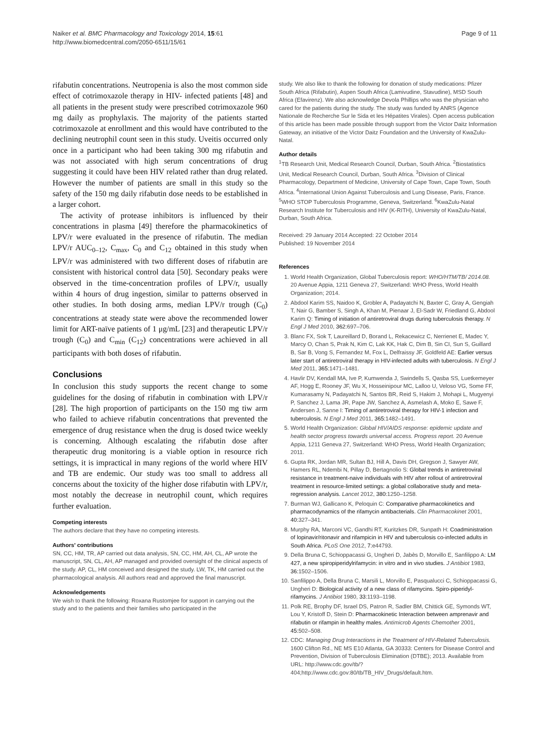Naiker et al. BMC Pharmacology and Toxicology 2014, 15:61
http://www.biomedcentral.com/2050-6511/15/61
Page 9 of 11
rifabutin concentrations. Neutropenia is also the most common side effect of cotrimoxazole therapy in HIV- infected patients [48] and all patients in the present study were prescribed cotrimoxazole 960 mg daily as prophylaxis. The majority of the patients started cotrimoxazole at enrollment and this would have contributed to the declining neutrophil count seen in this study. Uveitis occurred only once in a participant who had been taking 300 mg rifabutin and was not associated with high serum concentrations of drug suggesting it could have been HIV related rather than drug related. However the number of patients are small in this study so the safety of the 150 mg daily rifabutin dose needs to be established in a larger cohort.
The activity of protease inhibitors is influenced by their concentrations in plasma [49] therefore the pharmacokinetics of LPV/r were evaluated in the presence of rifabutin. The median LPV/r AUC<sub>0–12</sub>, C<sub>max</sub>, C<sub>0</sub> and C<sub>12</sub> obtained in this study when LPV/r was administered with two different doses of rifabutin are consistent with historical control data [50]. Secondary peaks were observed in the time-concentration profiles of LPV/r, usually within 4 hours of drug ingestion, similar to patterns observed in other studies. In both dosing arms, median LPV/r trough (C<sub>0</sub>) concentrations at steady state were above the recommended lower limit for ART-naïve patients of 1 μg/mL [23] and therapeutic LPV/r trough (C<sub>0</sub>) and C<sub>min</sub> (C<sub>12</sub>) concentrations were achieved in all participants with both doses of rifabutin.
Conclusions
In conclusion this study supports the recent change to some guidelines for the dosing of rifabutin in combination with LPV/r [28]. The high proportion of participants on the 150 mg tiw arm who failed to achieve rifabutin concentrations that prevented the emergence of drug resistance when the drug is dosed twice weekly is concerning. Although escalating the rifabutin dose after therapeutic drug monitoring is a viable option in resource rich settings, it is impractical in many regions of the world where HIV and TB are endemic. Our study was too small to address all concerns about the toxicity of the higher dose rifabutin with LPV/r, most notably the decrease in neutrophil count, which requires further evaluation.
Competing interests
The authors declare that they have no competing interests.
Authors' contributions
SN, CC, HM, TR, AP carried out data analysis, SN, CC, HM, AH, CL, AP wrote the manuscript, SN, CL, AH, AP managed and provided oversight of the clinical aspects of the study. AP, CL, HM conceived and designed the study. LW, TK, HM carried out the pharmacological analysis. All authors read and approved the final manuscript.
Acknowledgements
We wish to thank the following: Roxana Rustomjee for support in carrying out the study and to the patients and their families who participated in the
study. We also like to thank the following for donation of study medications: Pfizer South Africa (Rifabutin), Aspen South Africa (Lamivudine, Stavudine), MSD South Africa (Efavirenz). We also acknowledge Devola Phillips who was the physician who cared for the patients during the study. The study was funded by ANRS (Agence Nationale de Recherche Sur le Sida et les Hépatites Virales). Open access publication of this article has been made possible through support from the Victor Daitz Information Gateway, an initiative of the Victor Daitz Foundation and the University of KwaZulu-Natal.
Author details
<sup>1</sup> TB Research Unit, Medical Research Council, Durban, South Africa. <sup>2</sup>Biostatistics Unit, Medical Research Council, Durban, South Africa. <sup>3</sup>Division of Clinical Pharmacology, Department of Medicine, University of Cape Town, Cape Town, South Africa. <sup>4</sup>International Union Against Tuberculosis and Lung Disease, Paris, France. <sup>5</sup>WHO STOP Tuberculosis Programme, Geneva, Switzerland. <sup>6</sup>KwaZulu-Natal Research Institute for Tuberculosis and HIV (K-RITH), University of KwaZulu-Natal, Durban, South Africa.
Received: 29 January 2014 Accepted: 22 October 2014
Published: 19 November 2014
References
1. World Health Organization, Global Tuberculosis report: WHO/HTM/TB/ 2014.08. 20 Avenue Appia, 1211 Geneva 27, Switzerland: WHO Press, World Health Organization; 2014.
2. Abdool Karim SS, Naidoo K, Grobler A, Padayatchi N, Baxter C, Gray A, Gengiah T, Nair G, Bamber S, Singh A, Khan M, Pienaar J, El-Sadr W, Friedland G, Abdool Karim Q: Timing of initiation of antiretroviral drugs during tuberculosis therapy. N Engl J Med 2010, 362: 697–706.
3. Blanc FX, Sok T, Laureillard D, Borand L, Rekacewicz C, Nerrienet E, Madec Y, Marcy O, Chan S, Prak N, Kim C, Lak KK, Hak C, Dim B, Sin CI, Sun S, Guillard B, Sar B, Vong S, Fernandez M, Fox L, Delfraissy JF, Goldfeld AE: Earlier versus later start of antiretroviral therapy in HIV-infected adults with tuberculosis. N Engl J Med 2011, 365: 1471–1481.
4. Havlir DV, Kendall MA, Ive P, Kumwenda J, Swindells S, Qasba SS, Luetkemeyer AF, Hogg E, Rooney JF, Wu X, Hosseinipour MC, Lalloo U, Veloso VG, Some FF, Kumarasamy N, Padayatchi N, Santos BR, Reid S, Hakim J, Mohapi L, Mugyenyi P, Sanchez J, Lama JR, Pape JW, Sanchez A, Asmelash A, Moko E, Sawe F, Andersen J, Sanne I: Timing of antiretroviral therapy for HIV-1 infection and tuberculosis. N Engl J Med 2011, 365: 1482–1491.
5. World Health Organization: Global HIV/AIDS response: epidemic update and health sector progress towards universal access. Progress report. 20 Avenue Appia, 1211 Geneva 27, Switzerland: WHO Press, World Health Organization; 2011.
6. Gupta RK, Jordan MR, Sultan BJ, Hill A, Davis DH, Gregson J, Sawyer AW, Hamers RL, Ndembi N, Pillay D, Bertagnolio S: Global trends in antiretroviral resistance in treatment-naive individuals with HIV after rollout of antiretroviral treatment in resource-limited settings: a global collaborative study and meta-regression analysis. Lancet 2012, 380: 1250–1258.
7. Burman WJ, Gallicano K, Peloquin C: Comparative pharmacokinetics and pharmacodynamics of the rifamycin antibacterials. Clin Pharmacokinet 2001, 40: 327–341.
8. Murphy RA, Marconi VC, Gandhi RT, Kuritzkes DR, Sunpath H: Coadministration of lopinavir/ritonavir and rifampicin in HIV and tuberculosis co-infected adults in South Africa. PLoS One 2012, 7: e44793.
9. Della Bruna C, Schioppacassi G, Ungheri D, Jabès D, Morvillo E, Sanfilippo A: LM 427, a new spiropiperidylrifamycin: in vitro and in vivo studies. J Antibiot 1983, 36: 1502–1506.
10. Sanfilippo A, Della Bruna C, Marsili L, Morvillo E, Pasqualucci C, Schioppacassi G, Ungheri D: Biological activity of a new class of rifamycins. Spiro-piperidyl-rifamycins. J Antibiot 1980, 33: 1193–1198.
11. Polk RE, Brophy DF, Israel DS, Patron R, Sadler BM, Chittick GE, Symonds WT, Lou Y, Kristoff D, Stein D: Pharmacokinetic Interaction between amprenavir and rifabutin or rifampin in healthy males. Antimicrob Agents Chemother 2001, 45: 502–508.
12. CDC: Managing Drug Interactions in the Treatment of HIV-Related Tuberculosis. 1600 Clifton Rd., NE MS E10 Atlanta, GA 30333: Centers for Disease Control and Prevention, Division of Tuberculosis Elimination (DTBE); 2013. Available from URL: http://www.cdc.gov/tb/?404;http://www.cdc.gov:80/tb/TB_HIV_Drugs/default.htm.